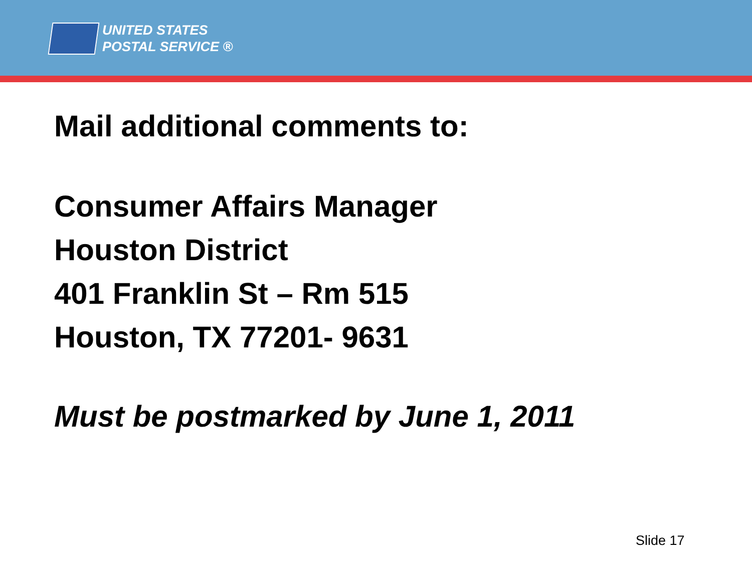UNITED STATES
POSTAL SERVICE ®
Mail additional comments to:
Consumer Affairs Manager
Houston District
401 Franklin St – Rm 515
Houston, TX 77201- 9631
Must be postmarked by June 1, 2011
Slide 17